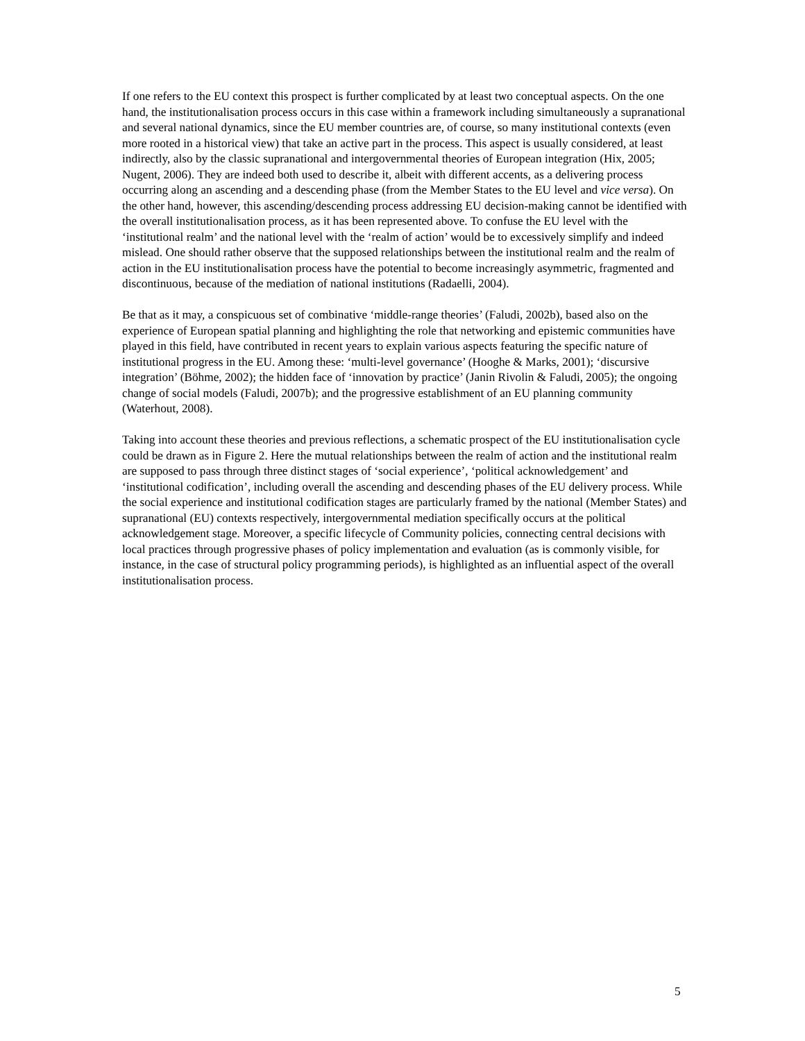If one refers to the EU context this prospect is further complicated by at least two conceptual aspects. On the one hand, the institutionalisation process occurs in this case within a framework including simultaneously a supranational and several national dynamics, since the EU member countries are, of course, so many institutional contexts (even more rooted in a historical view) that take an active part in the process. This aspect is usually considered, at least indirectly, also by the classic supranational and intergovernmental theories of European integration (Hix, 2005; Nugent, 2006). They are indeed both used to describe it, albeit with different accents, as a delivering process occurring along an ascending and a descending phase (from the Member States to the EU level and vice versa). On the other hand, however, this ascending/descending process addressing EU decision-making cannot be identified with the overall institutionalisation process, as it has been represented above. To confuse the EU level with the ‘institutional realm’ and the national level with the ‘realm of action’ would be to excessively simplify and indeed mislead. One should rather observe that the supposed relationships between the institutional realm and the realm of action in the EU institutionalisation process have the potential to become increasingly asymmetric, fragmented and discontinuous, because of the mediation of national institutions (Radaelli, 2004).
Be that as it may, a conspicuous set of combinative ‘middle-range theories’ (Faludi, 2002b), based also on the experience of European spatial planning and highlighting the role that networking and epistemic communities have played in this field, have contributed in recent years to explain various aspects featuring the specific nature of institutional progress in the EU. Among these: ‘multi-level governance’ (Hooghe & Marks, 2001); ‘discursive integration’ (Böhme, 2002); the hidden face of ‘innovation by practice’ (Janin Rivolin & Faludi, 2005); the ongoing change of social models (Faludi, 2007b); and the progressive establishment of an EU planning community (Waterhout, 2008).
Taking into account these theories and previous reflections, a schematic prospect of the EU institutionalisation cycle could be drawn as in Figure 2. Here the mutual relationships between the realm of action and the institutional realm are supposed to pass through three distinct stages of ‘social experience’, ‘political acknowledgement’ and ‘institutional codification’, including overall the ascending and descending phases of the EU delivery process. While the social experience and institutional codification stages are particularly framed by the national (Member States) and supranational (EU) contexts respectively, intergovernmental mediation specifically occurs at the political acknowledgement stage. Moreover, a specific lifecycle of Community policies, connecting central decisions with local practices through progressive phases of policy implementation and evaluation (as is commonly visible, for instance, in the case of structural policy programming periods), is highlighted as an influential aspect of the overall institutionalisation process.
5